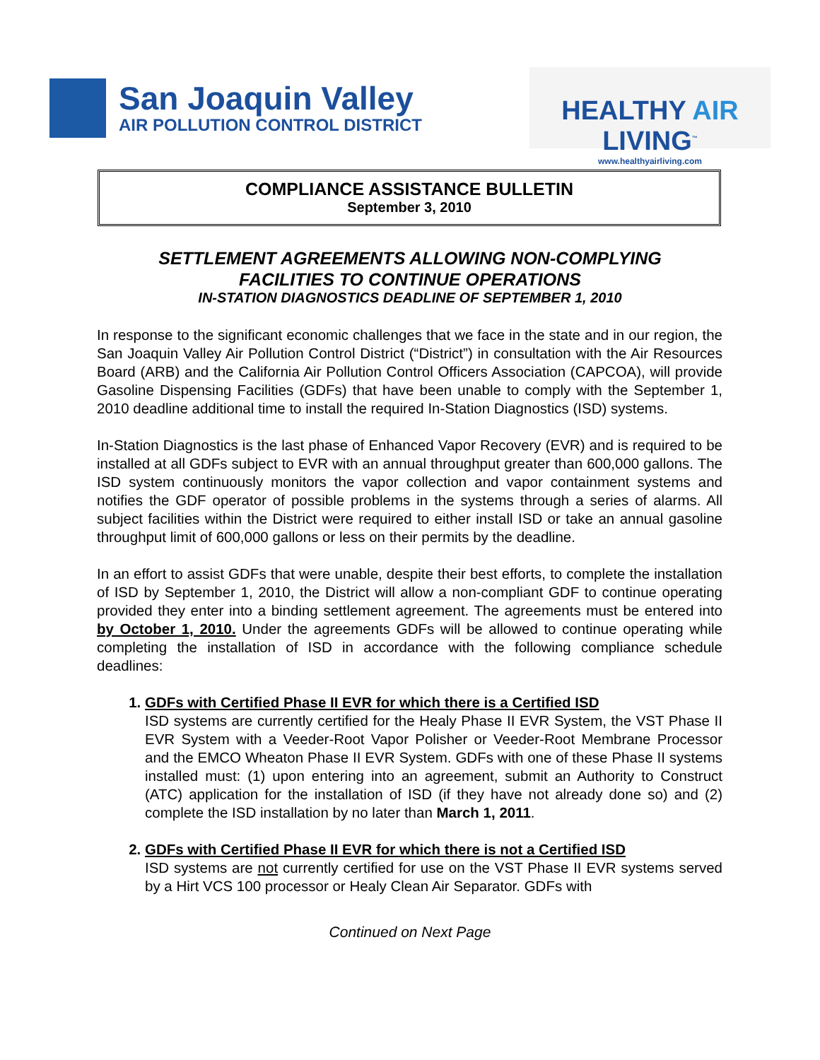San Joaquin Valley
AIR POLLUTION CONTROL DISTRICT
HEALTHY AIR LIVING<sup>™</sup>
www.healthyairliving.com
COMPLIANCE ASSISTANCE BULLETIN
September 3, 2010
SETTLEMENT AGREEMENTS ALLOWING NON-COMPLYING
FACILITIES TO CONTINUE OPERATIONS
IN-STATION DIAGNOSTICS DEADLINE OF SEPTEMBER 1, 2010
In response to the significant economic challenges that we face in the state and in our region, the San Joaquin Valley Air Pollution Control District (“District”) in consultation with the Air Resources Board (ARB) and the California Air Pollution Control Officers Association (CAPCOA), will provide Gasoline Dispensing Facilities (GDFs) that have been unable to comply with the September 1, 2010 deadline additional time to install the required In-Station Diagnostics (ISD) systems.
In-Station Diagnostics is the last phase of Enhanced Vapor Recovery (EVR) and is required to be installed at all GDFs subject to EVR with an annual throughput greater than 600,000 gallons. The ISD system continuously monitors the vapor collection and vapor containment systems and notifies the GDF operator of possible problems in the systems through a series of alarms. All subject facilities within the District were required to either install ISD or take an annual gasoline throughput limit of 600,000 gallons or less on their permits by the deadline.
In an effort to assist GDFs that were unable, despite their best efforts, to complete the installation of ISD by September 1, 2010, the District will allow a non-compliant GDF to continue operating provided they enter into a binding settlement agreement. The agreements must be entered into by October 1, 2010. Under the agreements GDFs will be allowed to continue operating while completing the installation of ISD in accordance with the following compliance schedule deadlines:
1. GDFs with Certified Phase II EVR for which there is a Certified ISD
ISD systems are currently certified for the Healy Phase II EVR System, the VST Phase II EVR System with a Veeder-Root Vapor Polisher or Veeder-Root Membrane Processor and the EMCO Wheaton Phase II EVR System. GDFs with one of these Phase II systems installed must: (1) upon entering into an agreement, submit an Authority to Construct (ATC) application for the installation of ISD (if they have not already done so) and (2) complete the ISD installation by no later than March 1, 2011.
2. GDFs with Certified Phase II EVR for which there is not a Certified ISD
ISD systems are not currently certified for use on the VST Phase II EVR systems served by a Hirt VCS 100 processor or Healy Clean Air Separator. GDFs with
Continued on Next Page